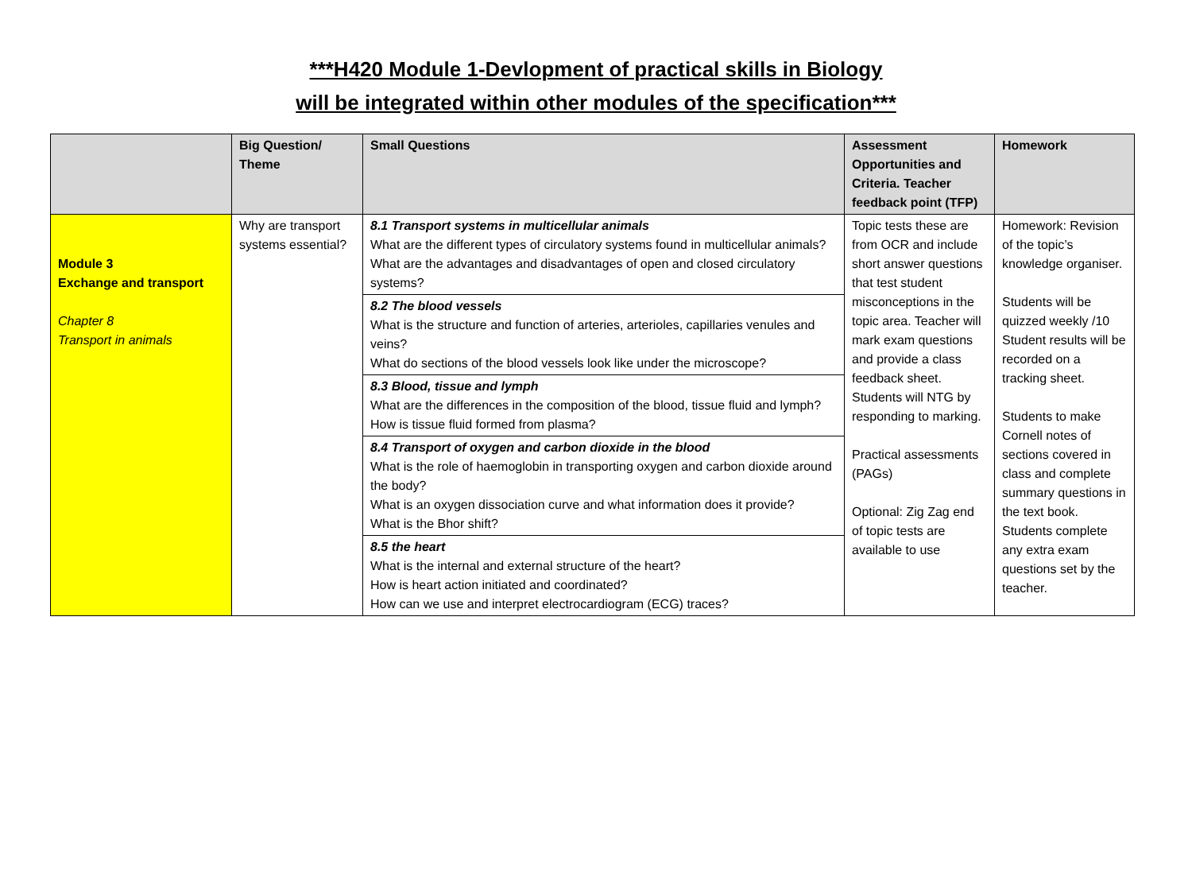***H420 Module 1-Devlopment of practical skills in Biology
will be integrated within other modules of the specification***
| | Big Question/ Theme | Small Questions | Assessment Opportunities and Criteria. Teacher feedback point (TFP) | Homework |
| --- | --- | --- | --- | --- |
| Module 3 Exchange and transport Chapter 8 Transport in animals | Why are transport systems essential? | 8.1 Transport systems in multicellular animals What are the different types of circulatory systems found in multicellular animals? What are the advantages and disadvantages of open and closed circulatory systems? 8.2 The blood vessels What is the structure and function of arteries, arterioles, capillaries venules and veins? What do sections of the blood vessels look like under the microscope? 8.3 Blood, tissue and lymph What are the differences in the composition of the blood, tissue fluid and lymph? How is tissue fluid formed from plasma? 8.4 Transport of oxygen and carbon dioxide in the blood What is the role of haemoglobin in transporting oxygen and carbon dioxide around the body? What is an oxygen dissociation curve and what information does it provide? What is the Bhor shift? 8.5 the heart What is the internal and external structure of the heart? How is heart action initiated and coordinated? How can we use and interpret electrocardiogram (ECG) traces? | Topic tests these are from OCR and include short answer questions that test student misconceptions in the topic area. Teacher will mark exam questions and provide a class feedback sheet. Students will NTG by responding to marking. Practical assessments (PAGs) Optional: Zig Zag end of topic tests are available to use | Homework: Revision of the topic’s knowledge organiser. Students will be quizzed weekly /10 Student results will be recorded on a tracking sheet. Students to make Cornell notes of sections covered in class and complete summary questions in the text book. Students complete any extra exam questions set by the teacher. |